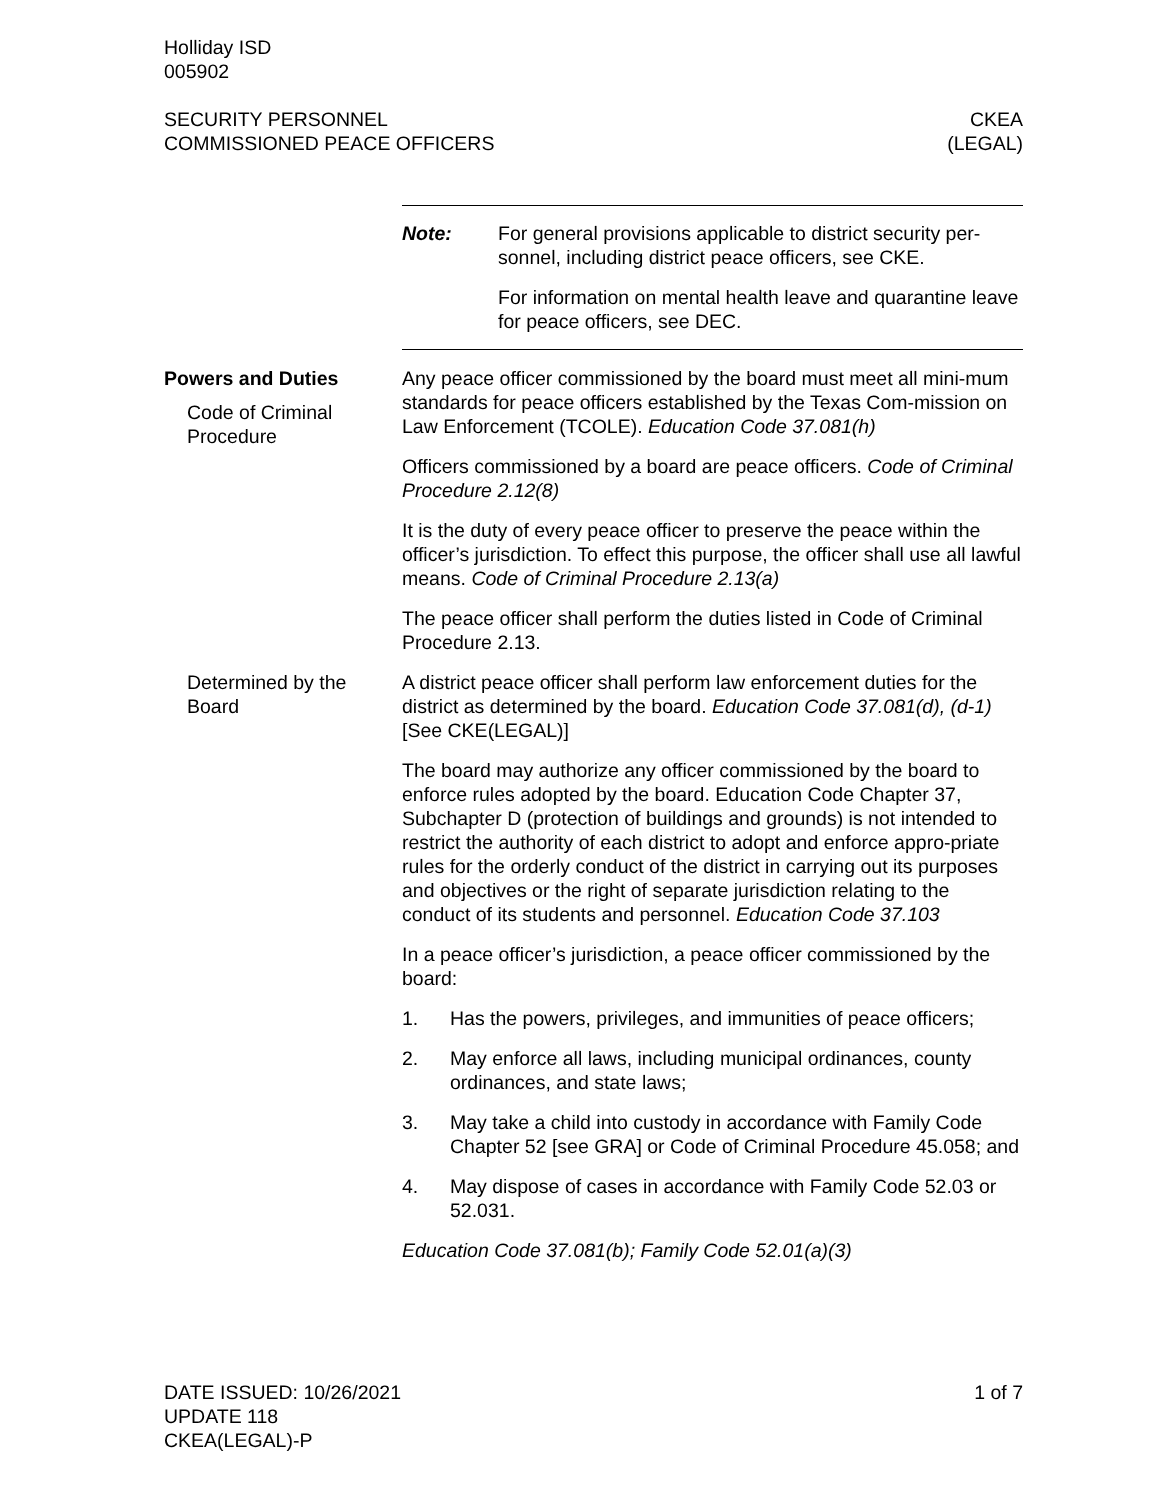Holliday ISD
005902
SECURITY PERSONNEL
COMMISSIONED PEACE OFFICERS
CKEA
(LEGAL)
Note: For general provisions applicable to district security per-sonnel, including district peace officers, see CKE.
For information on mental health leave and quarantine leave for peace officers, see DEC.
Powers and Duties
Code of Criminal Procedure
Any peace officer commissioned by the board must meet all mini-mum standards for peace officers established by the Texas Com-mission on Law Enforcement (TCOLE). Education Code 37.081(h)
Officers commissioned by a board are peace officers. Code of Criminal Procedure 2.12(8)
It is the duty of every peace officer to preserve the peace within the officer’s jurisdiction. To effect this purpose, the officer shall use all lawful means. Code of Criminal Procedure 2.13(a)
The peace officer shall perform the duties listed in Code of Criminal Procedure 2.13.
Determined by the Board
A district peace officer shall perform law enforcement duties for the district as determined by the board. Education Code 37.081(d), (d-1) [See CKE(LEGAL)]
The board may authorize any officer commissioned by the board to enforce rules adopted by the board. Education Code Chapter 37, Subchapter D (protection of buildings and grounds) is not intended to restrict the authority of each district to adopt and enforce appro-priate rules for the orderly conduct of the district in carrying out its purposes and objectives or the right of separate jurisdiction relating to the conduct of its students and personnel. Education Code 37.103
In a peace officer’s jurisdiction, a peace officer commissioned by the board:
1. Has the powers, privileges, and immunities of peace officers;
2. May enforce all laws, including municipal ordinances, county ordinances, and state laws;
3. May take a child into custody in accordance with Family Code Chapter 52 [see GRA] or Code of Criminal Procedure 45.058; and
4. May dispose of cases in accordance with Family Code 52.03 or 52.031.
Education Code 37.081(b); Family Code 52.01(a)(3)
DATE ISSUED: 10/26/2021
UPDATE 118
CKEA(LEGAL)-P
1 of 7